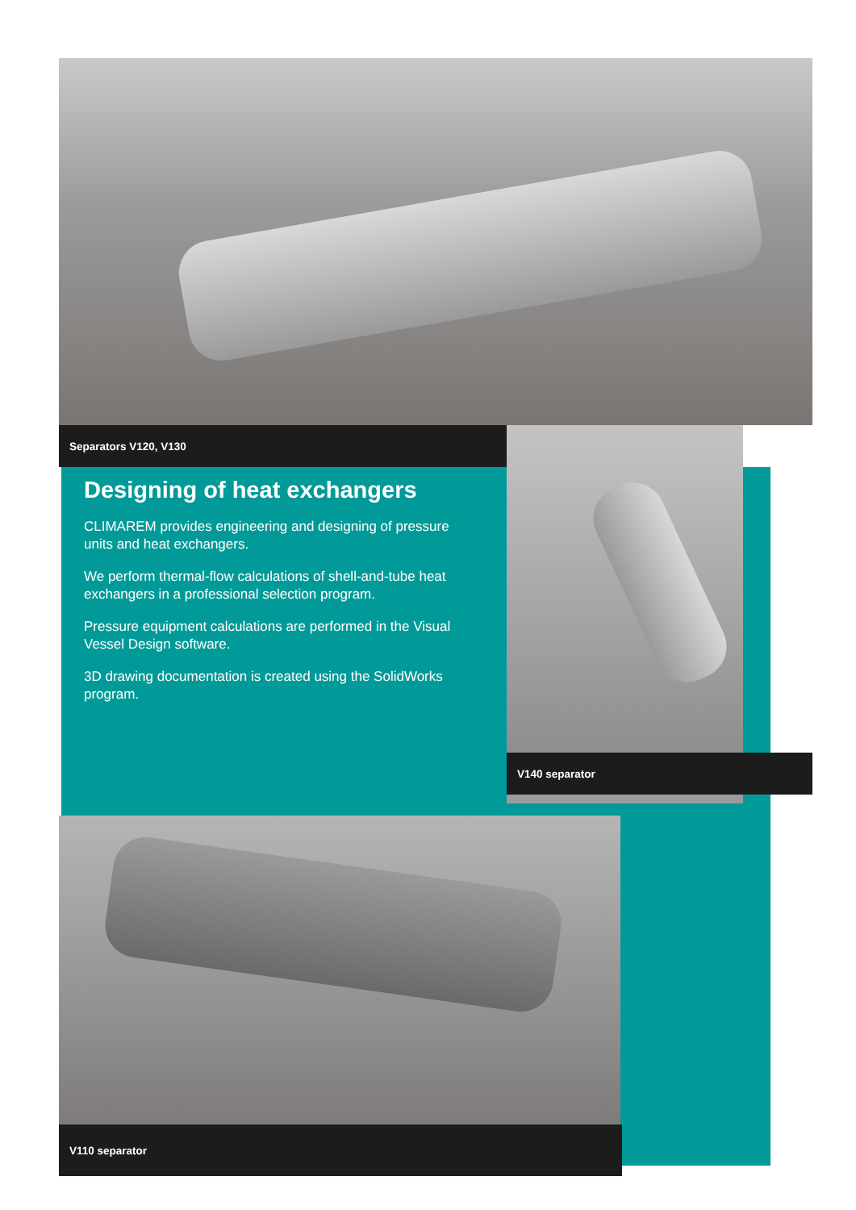Separators V120, V130
Designing of heat exchangers
CLIMAREM provides engineering and designing of pressure units and heat exchangers.
We perform thermal-flow calculations of shell-and-tube heat exchangers in a professional selection program.
Pressure equipment calculations are performed in the Visual Vessel Design software.
3D drawing documentation is created using the SolidWorks program.
V140 separator
V110 separator